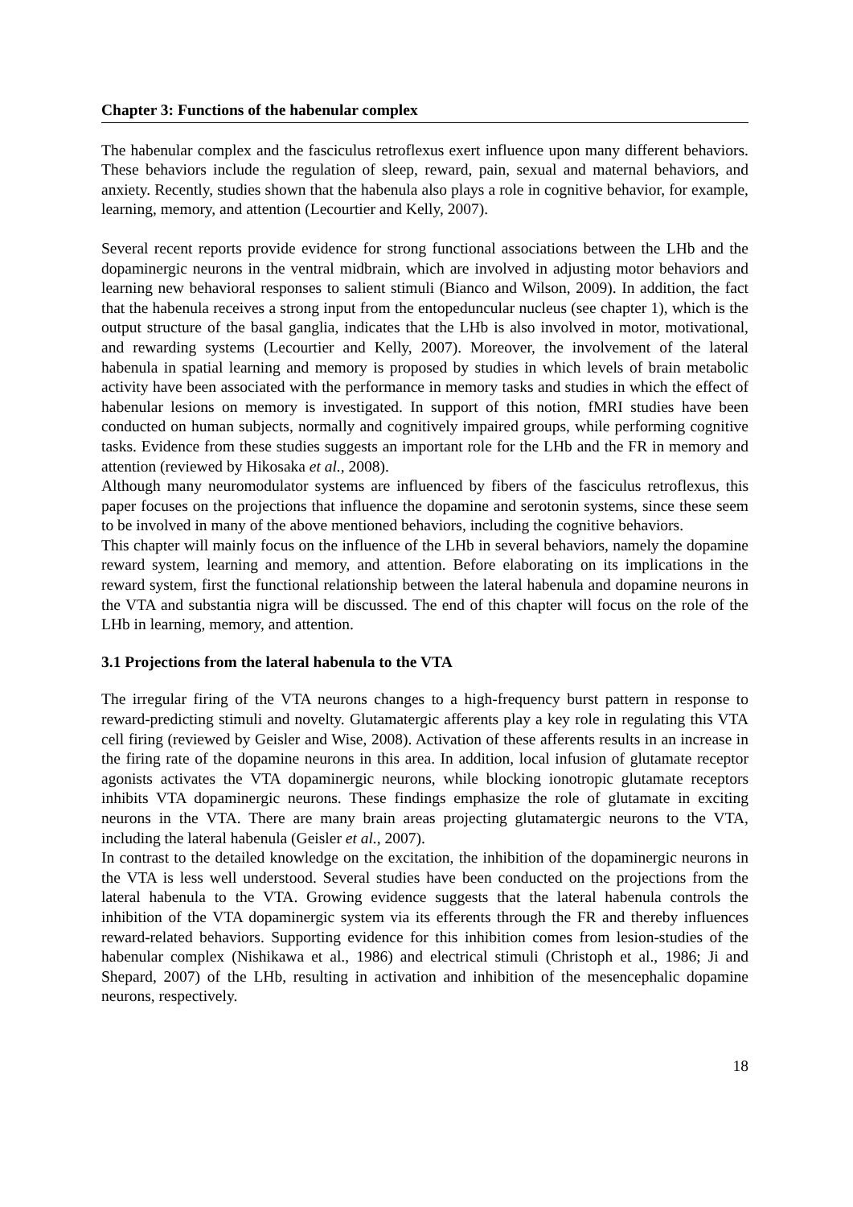Chapter 3: Functions of the habenular complex
The habenular complex and the fasciculus retroflexus exert influence upon many different behaviors. These behaviors include the regulation of sleep, reward, pain, sexual and maternal behaviors, and anxiety. Recently, studies shown that the habenula also plays a role in cognitive behavior, for example, learning, memory, and attention (Lecourtier and Kelly, 2007).
Several recent reports provide evidence for strong functional associations between the LHb and the dopaminergic neurons in the ventral midbrain, which are involved in adjusting motor behaviors and learning new behavioral responses to salient stimuli (Bianco and Wilson, 2009). In addition, the fact that the habenula receives a strong input from the entopeduncular nucleus (see chapter 1), which is the output structure of the basal ganglia, indicates that the LHb is also involved in motor, motivational, and rewarding systems (Lecourtier and Kelly, 2007). Moreover, the involvement of the lateral habenula in spatial learning and memory is proposed by studies in which levels of brain metabolic activity have been associated with the performance in memory tasks and studies in which the effect of habenular lesions on memory is investigated. In support of this notion, fMRI studies have been conducted on human subjects, normally and cognitively impaired groups, while performing cognitive tasks. Evidence from these studies suggests an important role for the LHb and the FR in memory and attention (reviewed by Hikosaka et al., 2008).
Although many neuromodulator systems are influenced by fibers of the fasciculus retroflexus, this paper focuses on the projections that influence the dopamine and serotonin systems, since these seem to be involved in many of the above mentioned behaviors, including the cognitive behaviors.
This chapter will mainly focus on the influence of the LHb in several behaviors, namely the dopamine reward system, learning and memory, and attention. Before elaborating on its implications in the reward system, first the functional relationship between the lateral habenula and dopamine neurons in the VTA and substantia nigra will be discussed. The end of this chapter will focus on the role of the LHb in learning, memory, and attention.
3.1 Projections from the lateral habenula to the VTA
The irregular firing of the VTA neurons changes to a high-frequency burst pattern in response to reward-predicting stimuli and novelty. Glutamatergic afferents play a key role in regulating this VTA cell firing (reviewed by Geisler and Wise, 2008). Activation of these afferents results in an increase in the firing rate of the dopamine neurons in this area. In addition, local infusion of glutamate receptor agonists activates the VTA dopaminergic neurons, while blocking ionotropic glutamate receptors inhibits VTA dopaminergic neurons. These findings emphasize the role of glutamate in exciting neurons in the VTA. There are many brain areas projecting glutamatergic neurons to the VTA, including the lateral habenula (Geisler et al., 2007).
In contrast to the detailed knowledge on the excitation, the inhibition of the dopaminergic neurons in the VTA is less well understood. Several studies have been conducted on the projections from the lateral habenula to the VTA. Growing evidence suggests that the lateral habenula controls the inhibition of the VTA dopaminergic system via its efferents through the FR and thereby influences reward-related behaviors. Supporting evidence for this inhibition comes from lesion-studies of the habenular complex (Nishikawa et al., 1986) and electrical stimuli (Christoph et al., 1986; Ji and Shepard, 2007) of the LHb, resulting in activation and inhibition of the mesencephalic dopamine neurons, respectively.
18